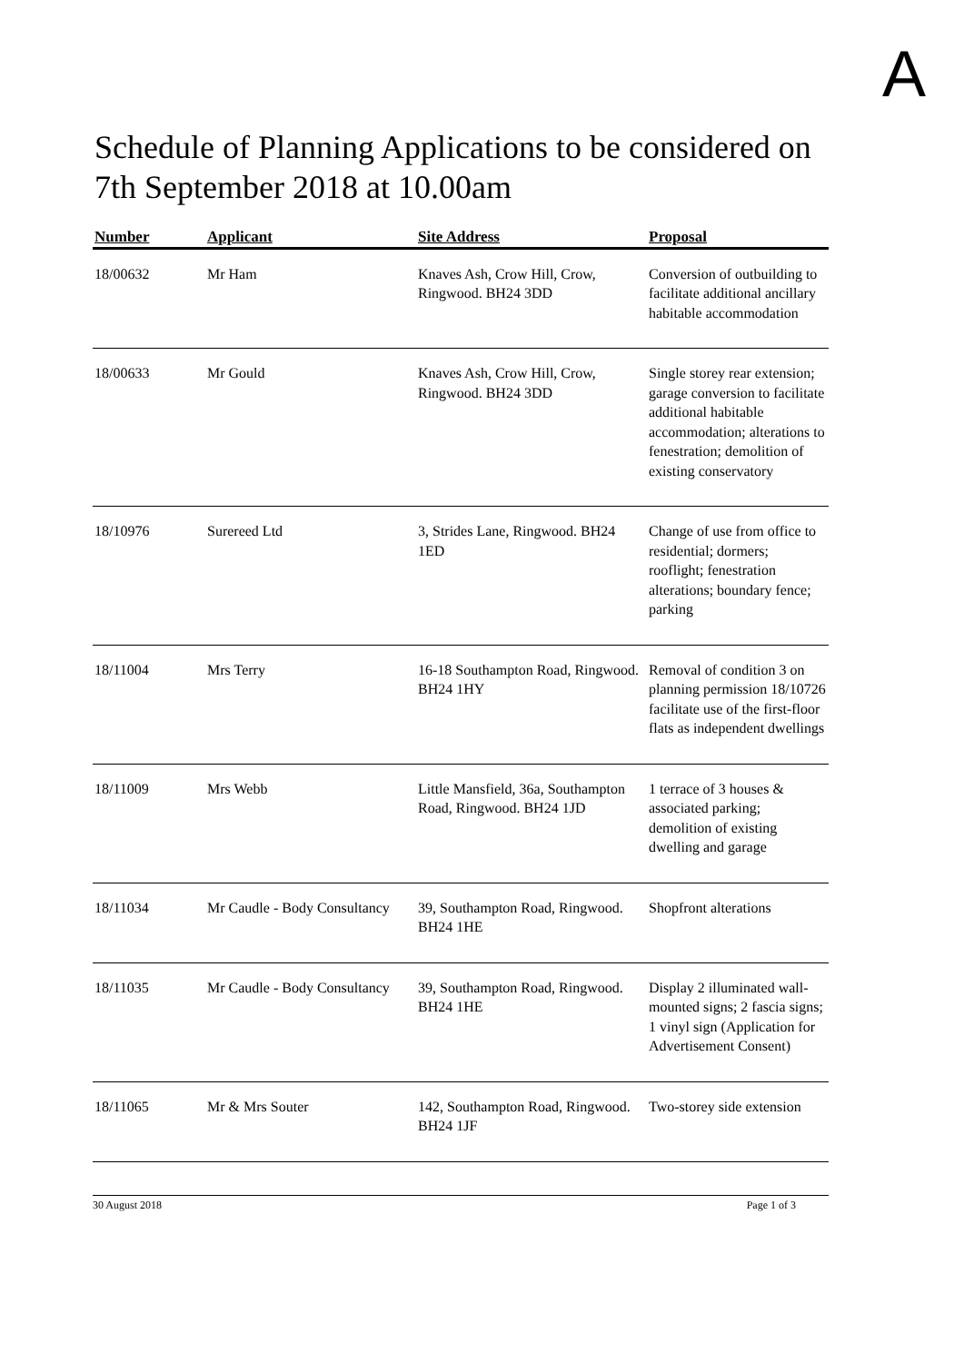A
Schedule of Planning Applications to be considered on 7th September 2018 at 10.00am
| Number | Applicant | Site Address | Proposal |
| --- | --- | --- | --- |
| 18/00632 | Mr Ham | Knaves Ash, Crow Hill, Crow, Ringwood. BH24 3DD | Conversion of outbuilding to facilitate additional ancillary habitable accommodation |
| 18/00633 | Mr Gould | Knaves Ash, Crow Hill, Crow, Ringwood. BH24 3DD | Single storey rear extension; garage conversion to facilitate additional habitable accommodation; alterations to fenestration; demolition of existing conservatory |
| 18/10976 | Surereed Ltd | 3, Strides Lane, Ringwood. BH24 1ED | Change of use from office to residential; dormers; rooflight; fenestration alterations; boundary fence; parking |
| 18/11004 | Mrs Terry | 16-18 Southampton Road, Ringwood. BH24 1HY | Removal of condition 3 on planning permission 18/10726 facilitate use of the first-floor flats as independent dwellings |
| 18/11009 | Mrs Webb | Little Mansfield, 36a, Southampton Road, Ringwood. BH24 1JD | 1 terrace of 3 houses & associated parking; demolition of existing dwelling and garage |
| 18/11034 | Mr Caudle - Body Consultancy | 39, Southampton Road, Ringwood. BH24 1HE | Shopfront alterations |
| 18/11035 | Mr Caudle - Body Consultancy | 39, Southampton Road, Ringwood. BH24 1HE | Display 2 illuminated wall-mounted signs; 2 fascia signs; 1 vinyl sign (Application for Advertisement Consent) |
| 18/11065 | Mr & Mrs Souter | 142, Southampton Road, Ringwood. BH24 1JF | Two-storey side extension |
30 August 2018 Page 1 of 3